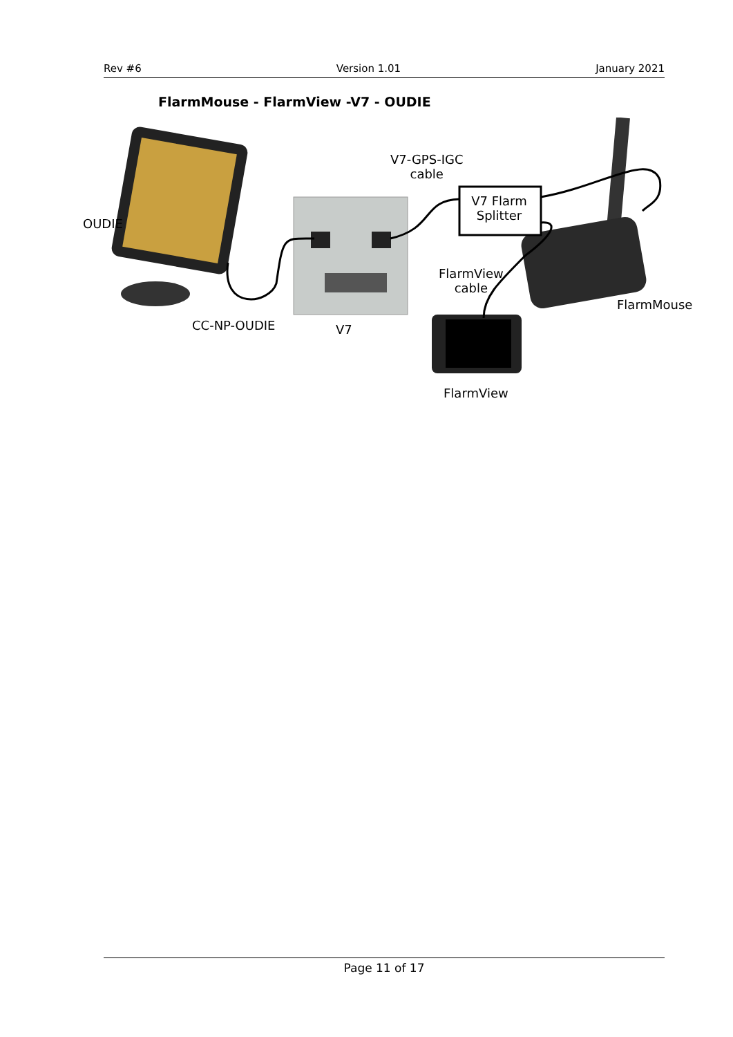Rev #6 Version 1.01 January 2021
FlarmMouse - FlarmView -V7 - OUDIE
V7-GPS-IGC
cable
V7 Flarm
Splitter
OUDIE
FlarmView
cable
FlarmMouse
CC-NP-OUDIE V7
FlarmView
Page 11 of 17